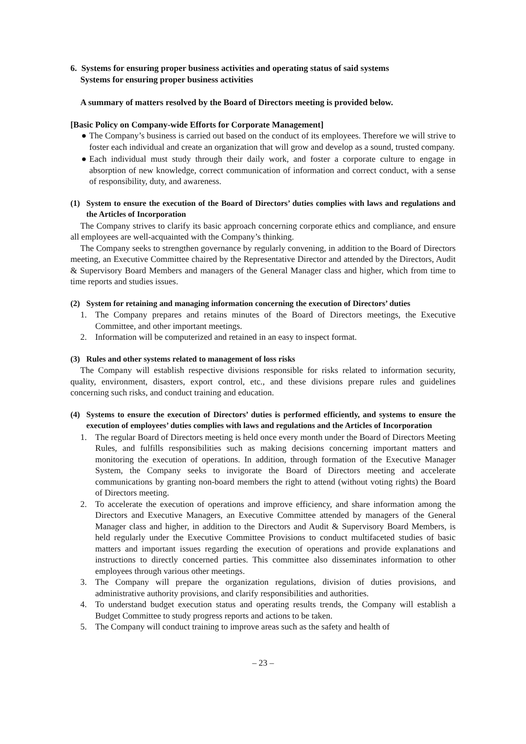6. Systems for ensuring proper business activities and operating status of said systems
Systems for ensuring proper business activities
A summary of matters resolved by the Board of Directors meeting is provided below.
[Basic Policy on Company-wide Efforts for Corporate Management]
● The Company’s business is carried out based on the conduct of its employees. Therefore we will strive to foster each individual and create an organization that will grow and develop as a sound, trusted company.
● Each individual must study through their daily work, and foster a corporate culture to engage in absorption of new knowledge, correct communication of information and correct conduct, with a sense of responsibility, duty, and awareness.
(1) System to ensure the execution of the Board of Directors’ duties complies with laws and regulations and the Articles of Incorporation
The Company strives to clarify its basic approach concerning corporate ethics and compliance, and ensure all employees are well-acquainted with the Company’s thinking.
The Company seeks to strengthen governance by regularly convening, in addition to the Board of Directors meeting, an Executive Committee chaired by the Representative Director and attended by the Directors, Audit & Supervisory Board Members and managers of the General Manager class and higher, which from time to time reports and studies issues.
(2) System for retaining and managing information concerning the execution of Directors’ duties
1. The Company prepares and retains minutes of the Board of Directors meetings, the Executive Committee, and other important meetings.
2. Information will be computerized and retained in an easy to inspect format.
(3) Rules and other systems related to management of loss risks
The Company will establish respective divisions responsible for risks related to information security, quality, environment, disasters, export control, etc., and these divisions prepare rules and guidelines concerning such risks, and conduct training and education.
(4) Systems to ensure the execution of Directors’ duties is performed efficiently, and systems to ensure the execution of employees’ duties complies with laws and regulations and the Articles of Incorporation
1. The regular Board of Directors meeting is held once every month under the Board of Directors Meeting Rules, and fulfills responsibilities such as making decisions concerning important matters and monitoring the execution of operations. In addition, through formation of the Executive Manager System, the Company seeks to invigorate the Board of Directors meeting and accelerate communications by granting non-board members the right to attend (without voting rights) the Board of Directors meeting.
2. To accelerate the execution of operations and improve efficiency, and share information among the Directors and Executive Managers, an Executive Committee attended by managers of the General Manager class and higher, in addition to the Directors and Audit & Supervisory Board Members, is held regularly under the Executive Committee Provisions to conduct multifaceted studies of basic matters and important issues regarding the execution of operations and provide explanations and instructions to directly concerned parties. This committee also disseminates information to other employees through various other meetings.
3. The Company will prepare the organization regulations, division of duties provisions, and administrative authority provisions, and clarify responsibilities and authorities.
4. To understand budget execution status and operating results trends, the Company will establish a Budget Committee to study progress reports and actions to be taken.
5. The Company will conduct training to improve areas such as the safety and health of
– 23 –